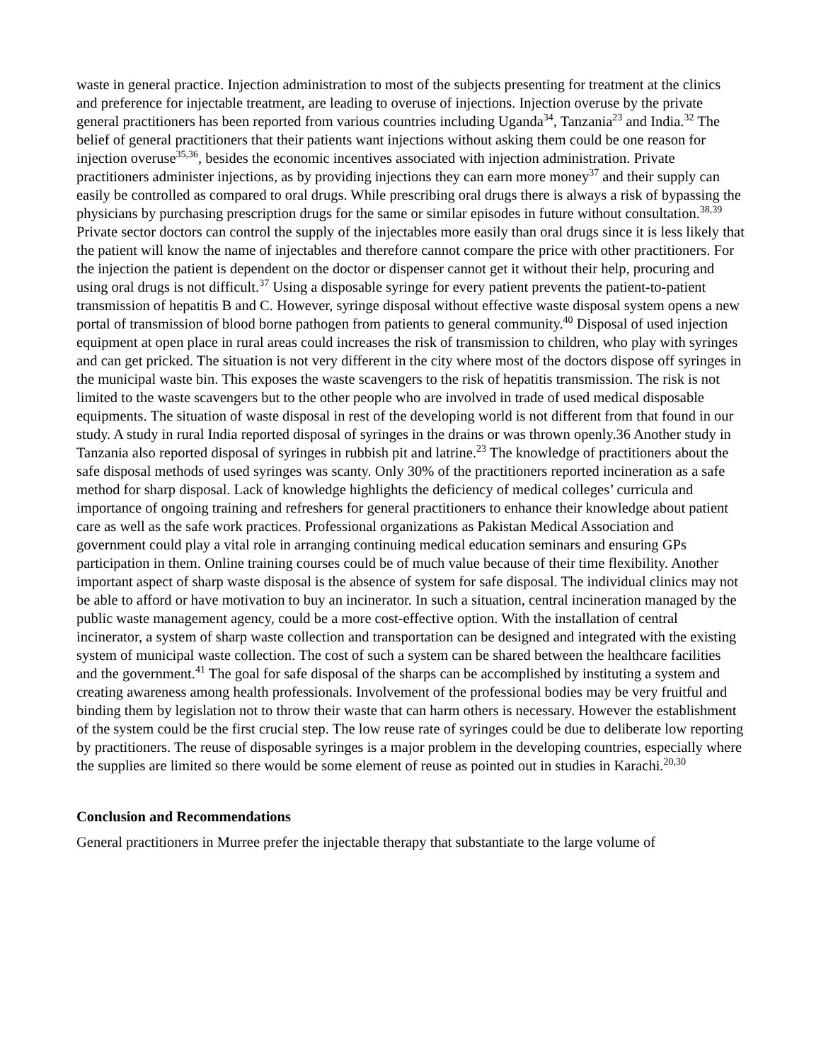waste in general practice. Injection administration to most of the subjects presenting for treatment at the clinics and preference for injectable treatment, are leading to overuse of injections. Injection overuse by the private general practitioners has been reported from various countries including Uganda<sup>34</sup>, Tanzania<sup>23</sup> and India.<sup>32</sup> The belief of general practitioners that their patients want injections without asking them could be one reason for injection overuse<sup>35,36</sup>, besides the economic incentives associated with injection administration. Private practitioners administer injections, as by providing injections they can earn more money<sup>37</sup> and their supply can easily be controlled as compared to oral drugs. While prescribing oral drugs there is always a risk of bypassing the physicians by purchasing prescription drugs for the same or similar episodes in future without consultation.<sup>38,39</sup> Private sector doctors can control the supply of the injectables more easily than oral drugs since it is less likely that the patient will know the name of injectables and therefore cannot compare the price with other practitioners. For the injection the patient is dependent on the doctor or dispenser cannot get it without their help, procuring and using oral drugs is not difficult.<sup>37</sup> Using a disposable syringe for every patient prevents the patient-to-patient transmission of hepatitis B and C. However, syringe disposal without effective waste disposal system opens a new portal of transmission of blood borne pathogen from patients to general community.<sup>40</sup> Disposal of used injection equipment at open place in rural areas could increases the risk of transmission to children, who play with syringes and can get pricked. The situation is not very different in the city where most of the doctors dispose off syringes in the municipal waste bin. This exposes the waste scavengers to the risk of hepatitis transmission. The risk is not limited to the waste scavengers but to the other people who are involved in trade of used medical disposable equipments. The situation of waste disposal in rest of the developing world is not different from that found in our study. A study in rural India reported disposal of syringes in the drains or was thrown openly.36 Another study in Tanzania also reported disposal of syringes in rubbish pit and latrine.<sup>23</sup> The knowledge of practitioners about the safe disposal methods of used syringes was scanty. Only 30% of the practitioners reported incineration as a safe method for sharp disposal. Lack of knowledge highlights the deficiency of medical colleges’ curricula and importance of ongoing training and refreshers for general practitioners to enhance their knowledge about patient care as well as the safe work practices. Professional organizations as Pakistan Medical Association and government could play a vital role in arranging continuing medical education seminars and ensuring GPs participation in them. Online training courses could be of much value because of their time flexibility. Another important aspect of sharp waste disposal is the absence of system for safe disposal. The individual clinics may not be able to afford or have motivation to buy an incinerator. In such a situation, central incineration managed by the public waste management agency, could be a more cost-effective option. With the installation of central incinerator, a system of sharp waste collection and transportation can be designed and integrated with the existing system of municipal waste collection. The cost of such a system can be shared between the healthcare facilities and the government.<sup>41</sup> The goal for safe disposal of the sharps can be accomplished by instituting a system and creating awareness among health professionals. Involvement of the professional bodies may be very fruitful and binding them by legislation not to throw their waste that can harm others is necessary. However the establishment of the system could be the first crucial step. The low reuse rate of syringes could be due to deliberate low reporting by practitioners. The reuse of disposable syringes is a major problem in the developing countries, especially where the supplies are limited so there would be some element of reuse as pointed out in studies in Karachi.<sup>20,30</sup>
Conclusion and Recommendations
General practitioners in Murree prefer the injectable therapy that substantiate to the large volume of